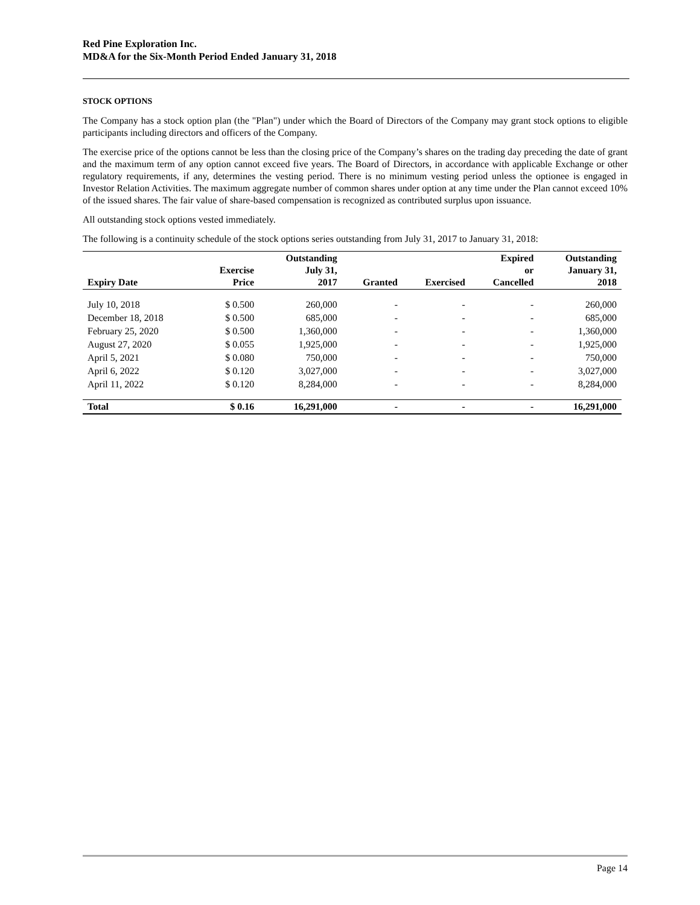Red Pine Exploration Inc.
MD&A for the Six-Month Period Ended January 31, 2018
STOCK OPTIONS
The Company has a stock option plan (the "Plan") under which the Board of Directors of the Company may grant stock options to eligible participants including directors and officers of the Company.
The exercise price of the options cannot be less than the closing price of the Company’s shares on the trading day preceding the date of grant and the maximum term of any option cannot exceed five years. The Board of Directors, in accordance with applicable Exchange or other regulatory requirements, if any, determines the vesting period. There is no minimum vesting period unless the optionee is engaged in Investor Relation Activities. The maximum aggregate number of common shares under option at any time under the Plan cannot exceed 10% of the issued shares. The fair value of share-based compensation is recognized as contributed surplus upon issuance.
All outstanding stock options vested immediately.
The following is a continuity schedule of the stock options series outstanding from July 31, 2017 to January 31, 2018:
| Expiry Date | Exercise Price | Outstanding July 31, 2017 | Granted | Exercised | Expired or Cancelled | Outstanding January 31, 2018 |
| --- | --- | --- | --- | --- | --- | --- |
| July 10, 2018 | $ 0.500 | 260,000 | - | - | - | 260,000 |
| December 18, 2018 | $ 0.500 | 685,000 | - | - | - | 685,000 |
| February 25, 2020 | $ 0.500 | 1,360,000 | - | - | - | 1,360,000 |
| August 27, 2020 | $ 0.055 | 1,925,000 | - | - | - | 1,925,000 |
| April 5, 2021 | $ 0.080 | 750,000 | - | - | - | 750,000 |
| April 6, 2022 | $ 0.120 | 3,027,000 | - | - | - | 3,027,000 |
| April 11, 2022 | $ 0.120 | 8,284,000 | - | - | - | 8,284,000 |
| Total | $ 0.16 | 16,291,000 | - | - | - | 16,291,000 |
Page 14